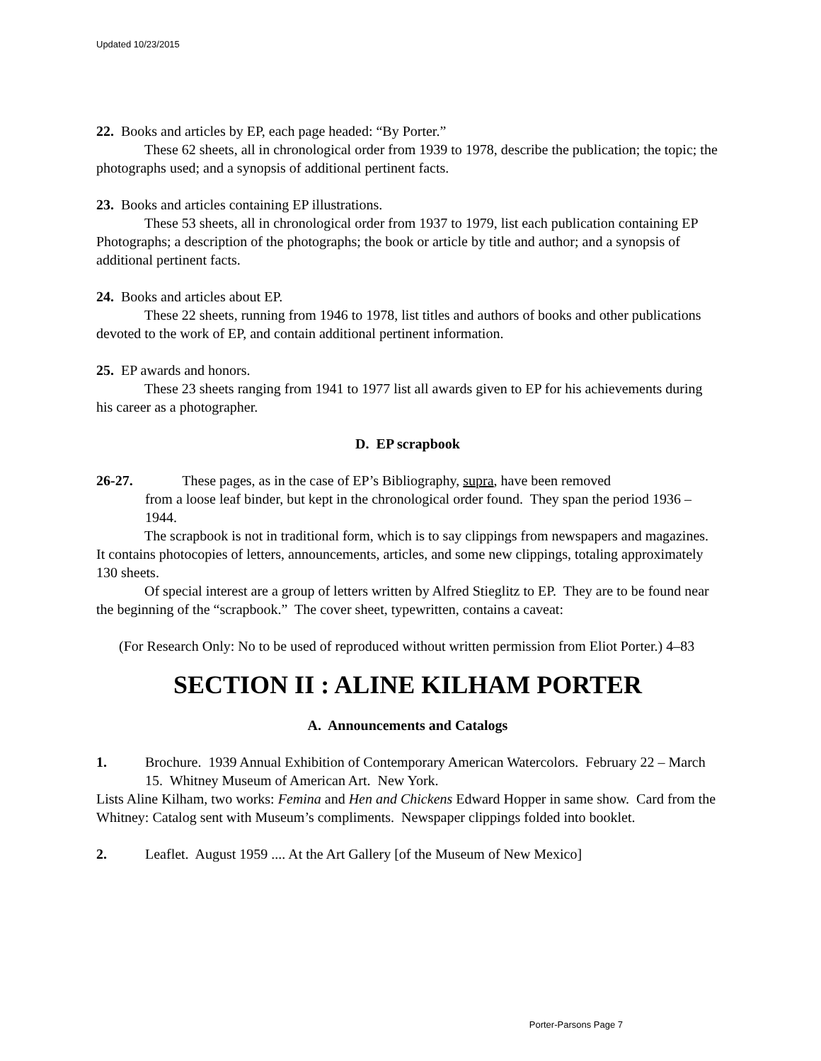Updated 10/23/2015
22. Books and articles by EP, each page headed: “By Porter.”
These 62 sheets, all in chronological order from 1939 to 1978, describe the publication; the topic; the photographs used; and a synopsis of additional pertinent facts.
23. Books and articles containing EP illustrations.
These 53 sheets, all in chronological order from 1937 to 1979, list each publication containing EP Photographs; a description of the photographs; the book or article by title and author; and a synopsis of additional pertinent facts.
24. Books and articles about EP.
These 22 sheets, running from 1946 to 1978, list titles and authors of books and other publications devoted to the work of EP, and contain additional pertinent information.
25. EP awards and honors.
These 23 sheets ranging from 1941 to 1977 list all awards given to EP for his achievements during his career as a photographer.
D. EP scrapbook
26-27. These pages, as in the case of EP’s Bibliography, supra, have been removed
from a loose leaf binder, but kept in the chronological order found. They span the period 1936 – 1944.
The scrapbook is not in traditional form, which is to say clippings from newspapers and magazines. It contains photocopies of letters, announcements, articles, and some new clippings, totaling approximately 130 sheets.
Of special interest are a group of letters written by Alfred Stieglitz to EP. They are to be found near the beginning of the “scrapbook.” The cover sheet, typewritten, contains a caveat:
(For Research Only: No to be used of reproduced without written permission from Eliot Porter.) 4–83
SECTION II : ALINE KILHAM PORTER
A. Announcements and Catalogs
1. Brochure. 1939 Annual Exhibition of Contemporary American Watercolors. February 22 – March 15. Whitney Museum of American Art. New York.
Lists Aline Kilham, two works: Femina and Hen and Chickens Edward Hopper in same show. Card from the Whitney: Catalog sent with Museum’s compliments. Newspaper clippings folded into booklet.
2. Leaflet. August 1959 .... At the Art Gallery [of the Museum of New Mexico]
Porter-Parsons Page 7